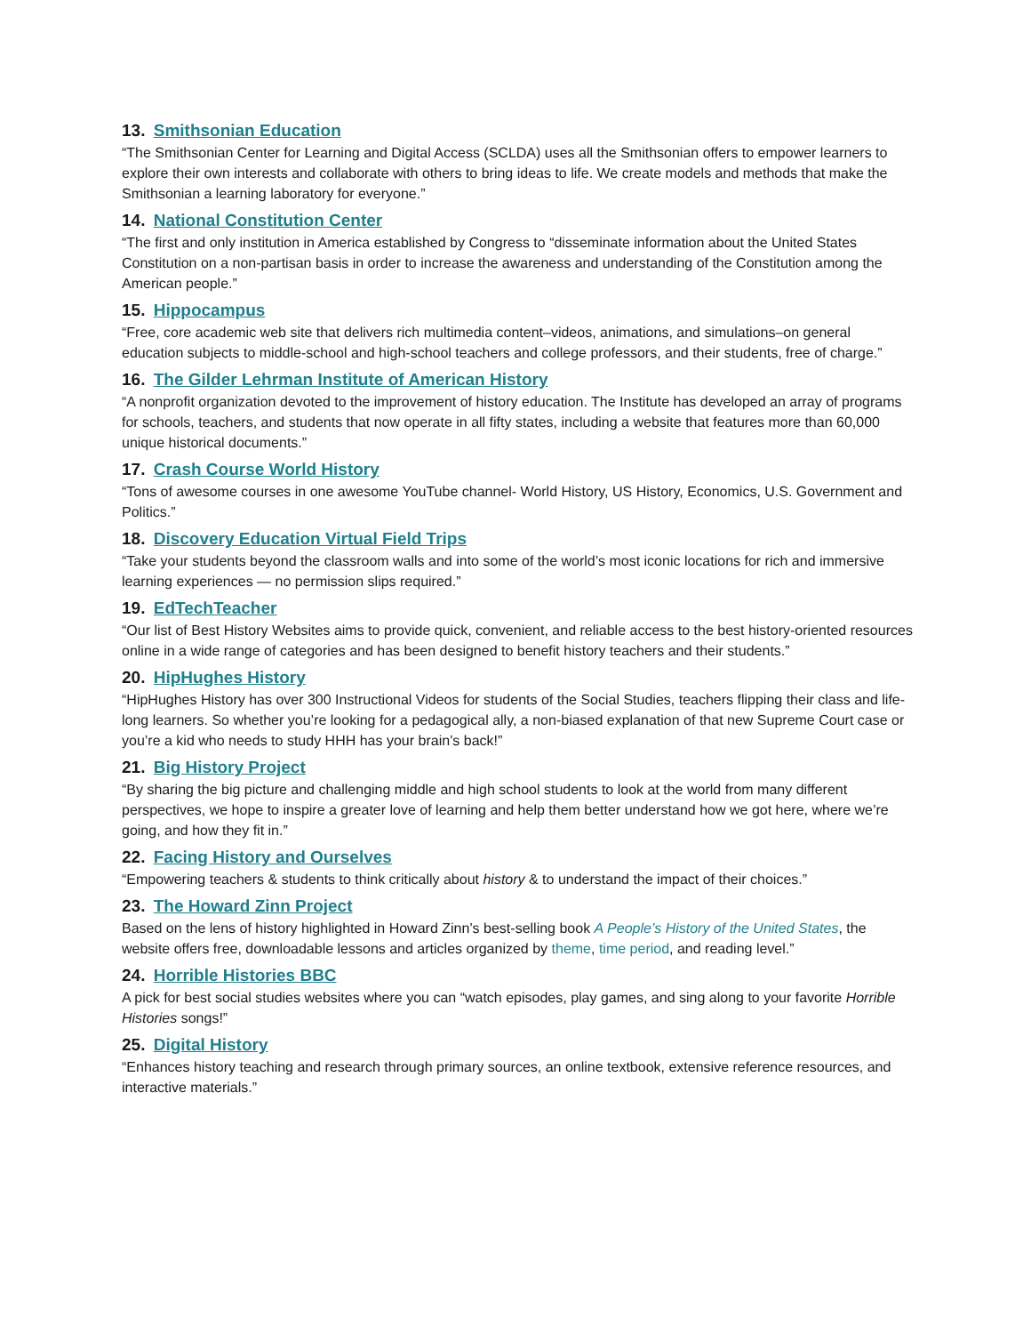13. Smithsonian Education
“The Smithsonian Center for Learning and Digital Access (SCLDA) uses all the Smithsonian offers to empower learners to explore their own interests and collaborate with others to bring ideas to life. We create models and methods that make the Smithsonian a learning laboratory for everyone.”
14. National Constitution Center
“The first and only institution in America established by Congress to “disseminate information about the United States Constitution on a non-partisan basis in order to increase the awareness and understanding of the Constitution among the American people.”
15. Hippocampus
“Free, core academic web site that delivers rich multimedia content–videos, animations, and simulations–on general education subjects to middle-school and high-school teachers and college professors, and their students, free of charge.”
16. The Gilder Lehrman Institute of American History
“A nonprofit organization devoted to the improvement of history education. The Institute has developed an array of programs for schools, teachers, and students that now operate in all fifty states, including a website that features more than 60,000 unique historical documents.”
17. Crash Course World History
“Tons of awesome courses in one awesome YouTube channel- World History, US History, Economics, U.S. Government and Politics.”
18. Discovery Education Virtual Field Trips
“Take your students beyond the classroom walls and into some of the world’s most iconic locations for rich and immersive learning experiences — no permission slips required.”
19. EdTechTeacher
“Our list of Best History Websites aims to provide quick, convenient, and reliable access to the best history-oriented resources online in a wide range of categories and has been designed to benefit history teachers and their students.”
20. HipHughes History
“HipHughes History has over 300 Instructional Videos for students of the Social Studies, teachers flipping their class and life-long learners. So whether you’re looking for a pedagogical ally, a non-biased explanation of that new Supreme Court case or you’re a kid who needs to study HHH has your brain’s back!”
21. Big History Project
“By sharing the big picture and challenging middle and high school students to look at the world from many different perspectives, we hope to inspire a greater love of learning and help them better understand how we got here, where we’re going, and how they fit in.”
22. Facing History and Ourselves
“Empowering teachers & students to think critically about history & to understand the impact of their choices.”
23. The Howard Zinn Project
Based on the lens of history highlighted in Howard Zinn’s best-selling book A People’s History of the United States, the website offers free, downloadable lessons and articles organized by theme, time period, and reading level.”
24. Horrible Histories BBC
A pick for best social studies websites where you can “watch episodes, play games, and sing along to your favorite Horrible Histories songs!”
25. Digital History
“Enhances history teaching and research through primary sources, an online textbook, extensive reference resources, and interactive materials.”